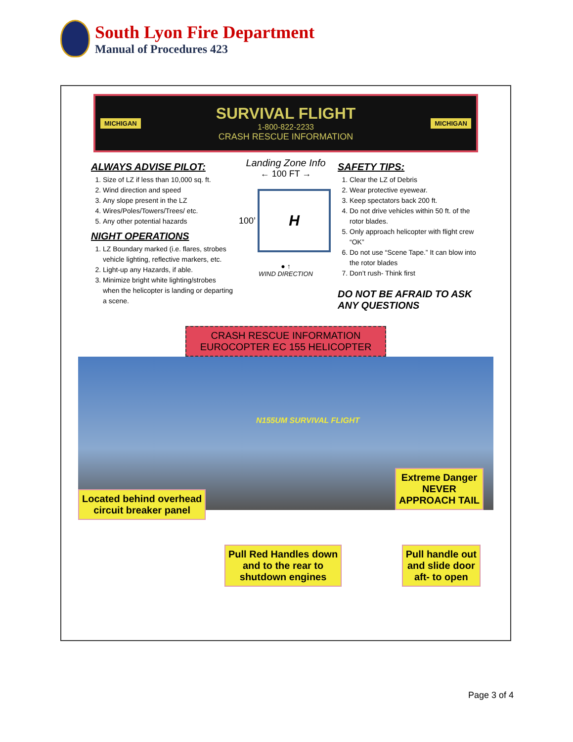South Lyon Fire Department
Manual of Procedures 423
MICHIGAN
SURVIVAL FLIGHT
1-800-822-2233
CRASH RESCUE INFORMATION
MICHIGAN
ALWAYS ADVISE PILOT:
1. Size of LZ if less than 10,000 sq. ft.
2. Wind direction and speed
3. Any slope present in the LZ
4. Wires/Poles/Towers/Trees/ etc.
5. Any other potential hazards
NIGHT OPERATIONS
1. LZ Boundary marked (i.e. flares, strobes vehicle lighting, reflective markers, etc.
2. Light-up any Hazards, if able.
3. Minimize bright white lighting/strobes when the helicopter is landing or departing a scene.
Landing Zone Info
← 100 FT →
100’
H
● ↑
WIND DIRECTION
SAFETY TIPS:
1. Clear the LZ of Debris
2. Wear protective eyewear.
3. Keep spectators back 200 ft.
4. Do not drive vehicles within 50 ft. of the rotor blades.
5. Only approach helicopter with flight crew “OK”
6. Do not use “Scene Tape.” It can blow into the rotor blades
7. Don’t rush- Think first
DO NOT BE AFRAID TO ASK ANY QUESTIONS
CRASH RESCUE INFORMATION
EUROCOPTER EC 155 HELICOPTER
N155UM SURVIVAL FLIGHT
Located behind overhead
circuit breaker panel
Extreme Danger
NEVER
APPROACH TAIL
Pull Red Handles down
and to the rear to
shutdown engines
Pull handle out
and slide door
aft- to open
Page 3 of 4